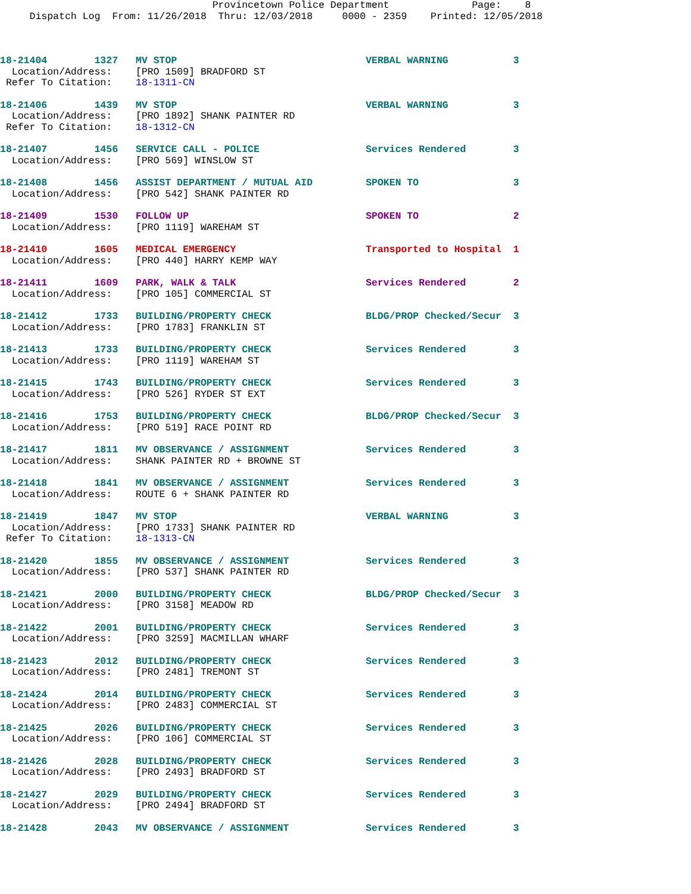Provincetown Police Department              Page:    8
     Dispatch Log  From: 11/26/2018  Thru: 12/03/2018     0000 - 2359    Printed: 12/05/2018
18-21404        1327   MV STOP                                VERBAL WARNING           3
  Location/Address:    [PRO 1509] BRADFORD ST
 Refer To Citation:    18-1311-CN
18-21406        1439   MV STOP                                VERBAL WARNING           3
  Location/Address:    [PRO 1892] SHANK PAINTER RD
 Refer To Citation:    18-1312-CN
18-21407        1456   SERVICE CALL - POLICE                  Services Rendered        3
  Location/Address:    [PRO 569] WINSLOW ST
18-21408        1456   ASSIST DEPARTMENT / MUTUAL AID         SPOKEN TO                3
  Location/Address:    [PRO 542] SHANK PAINTER RD
18-21409        1530   FOLLOW UP                              SPOKEN TO                2
  Location/Address:    [PRO 1119] WAREHAM ST
18-21410        1605   MEDICAL EMERGENCY                      Transported to Hospital  1
  Location/Address:    [PRO 440] HARRY KEMP WAY
18-21411        1609   PARK, WALK & TALK                      Services Rendered        2
  Location/Address:    [PRO 105] COMMERCIAL ST
18-21412        1733   BUILDING/PROPERTY CHECK                BLDG/PROP Checked/Secur  3
  Location/Address:    [PRO 1783] FRANKLIN ST
18-21413        1733   BUILDING/PROPERTY CHECK                Services Rendered        3
  Location/Address:    [PRO 1119] WAREHAM ST
18-21415        1743   BUILDING/PROPERTY CHECK                Services Rendered        3
  Location/Address:    [PRO 526] RYDER ST EXT
18-21416        1753   BUILDING/PROPERTY CHECK                BLDG/PROP Checked/Secur  3
  Location/Address:    [PRO 519] RACE POINT RD
18-21417        1811   MV OBSERVANCE / ASSIGNMENT             Services Rendered        3
  Location/Address:    SHANK PAINTER RD + BROWNE ST
18-21418        1841   MV OBSERVANCE / ASSIGNMENT             Services Rendered        3
  Location/Address:    ROUTE 6 + SHANK PAINTER RD
18-21419        1847   MV STOP                                VERBAL WARNING           3
  Location/Address:    [PRO 1733] SHANK PAINTER RD
 Refer To Citation:    18-1313-CN
18-21420        1855   MV OBSERVANCE / ASSIGNMENT             Services Rendered        3
  Location/Address:    [PRO 537] SHANK PAINTER RD
18-21421        2000   BUILDING/PROPERTY CHECK                BLDG/PROP Checked/Secur  3
  Location/Address:    [PRO 3158] MEADOW RD
18-21422        2001   BUILDING/PROPERTY CHECK                Services Rendered        3
  Location/Address:    [PRO 3259] MACMILLAN WHARF
18-21423        2012   BUILDING/PROPERTY CHECK                Services Rendered        3
  Location/Address:    [PRO 2481] TREMONT ST
18-21424        2014   BUILDING/PROPERTY CHECK                Services Rendered        3
  Location/Address:    [PRO 2483] COMMERCIAL ST
18-21425        2026   BUILDING/PROPERTY CHECK                Services Rendered        3
  Location/Address:    [PRO 106] COMMERCIAL ST
18-21426        2028   BUILDING/PROPERTY CHECK                Services Rendered        3
  Location/Address:    [PRO 2493] BRADFORD ST
18-21427        2029   BUILDING/PROPERTY CHECK                Services Rendered        3
  Location/Address:    [PRO 2494] BRADFORD ST
18-21428        2043   MV OBSERVANCE / ASSIGNMENT             Services Rendered        3